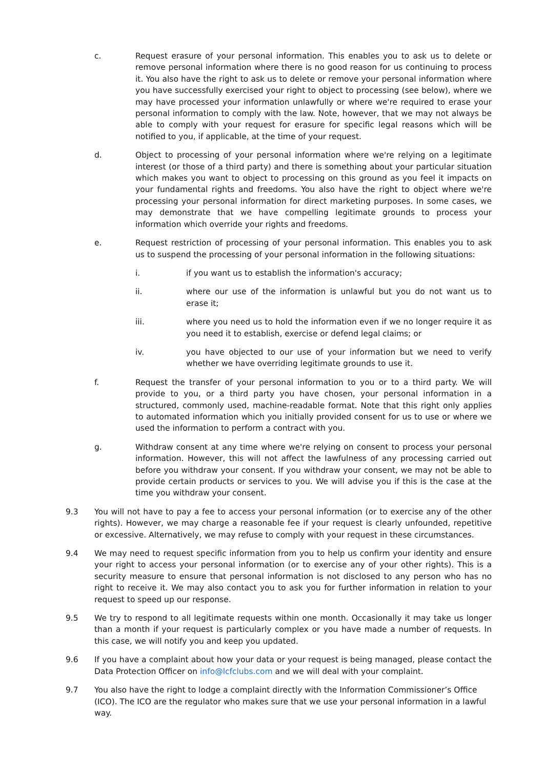c. Request erasure of your personal information. This enables you to ask us to delete or remove personal information where there is no good reason for us continuing to process it. You also have the right to ask us to delete or remove your personal information where you have successfully exercised your right to object to processing (see below), where we may have processed your information unlawfully or where we're required to erase your personal information to comply with the law. Note, however, that we may not always be able to comply with your request for erasure for specific legal reasons which will be notified to you, if applicable, at the time of your request.
d. Object to processing of your personal information where we're relying on a legitimate interest (or those of a third party) and there is something about your particular situation which makes you want to object to processing on this ground as you feel it impacts on your fundamental rights and freedoms. You also have the right to object where we're processing your personal information for direct marketing purposes. In some cases, we may demonstrate that we have compelling legitimate grounds to process your information which override your rights and freedoms.
e. Request restriction of processing of your personal information. This enables you to ask us to suspend the processing of your personal information in the following situations:
i. if you want us to establish the information's accuracy;
ii. where our use of the information is unlawful but you do not want us to erase it;
iii. where you need us to hold the information even if we no longer require it as you need it to establish, exercise or defend legal claims; or
iv. you have objected to our use of your information but we need to verify whether we have overriding legitimate grounds to use it.
f. Request the transfer of your personal information to you or to a third party. We will provide to you, or a third party you have chosen, your personal information in a structured, commonly used, machine-readable format. Note that this right only applies to automated information which you initially provided consent for us to use or where we used the information to perform a contract with you.
g. Withdraw consent at any time where we're relying on consent to process your personal information. However, this will not affect the lawfulness of any processing carried out before you withdraw your consent. If you withdraw your consent, we may not be able to provide certain products or services to you. We will advise you if this is the case at the time you withdraw your consent.
9.3 You will not have to pay a fee to access your personal information (or to exercise any of the other rights). However, we may charge a reasonable fee if your request is clearly unfounded, repetitive or excessive. Alternatively, we may refuse to comply with your request in these circumstances.
9.4 We may need to request specific information from you to help us confirm your identity and ensure your right to access your personal information (or to exercise any of your other rights). This is a security measure to ensure that personal information is not disclosed to any person who has no right to receive it. We may also contact you to ask you for further information in relation to your request to speed up our response.
9.5 We try to respond to all legitimate requests within one month. Occasionally it may take us longer than a month if your request is particularly complex or you have made a number of requests. In this case, we will notify you and keep you updated.
9.6 If you have a complaint about how your data or your request is being managed, please contact the Data Protection Officer on info@lcfclubs.com and we will deal with your complaint.
9.7 You also have the right to lodge a complaint directly with the Information Commissioner’s Office (ICO). The ICO are the regulator who makes sure that we use your personal information in a lawful way.